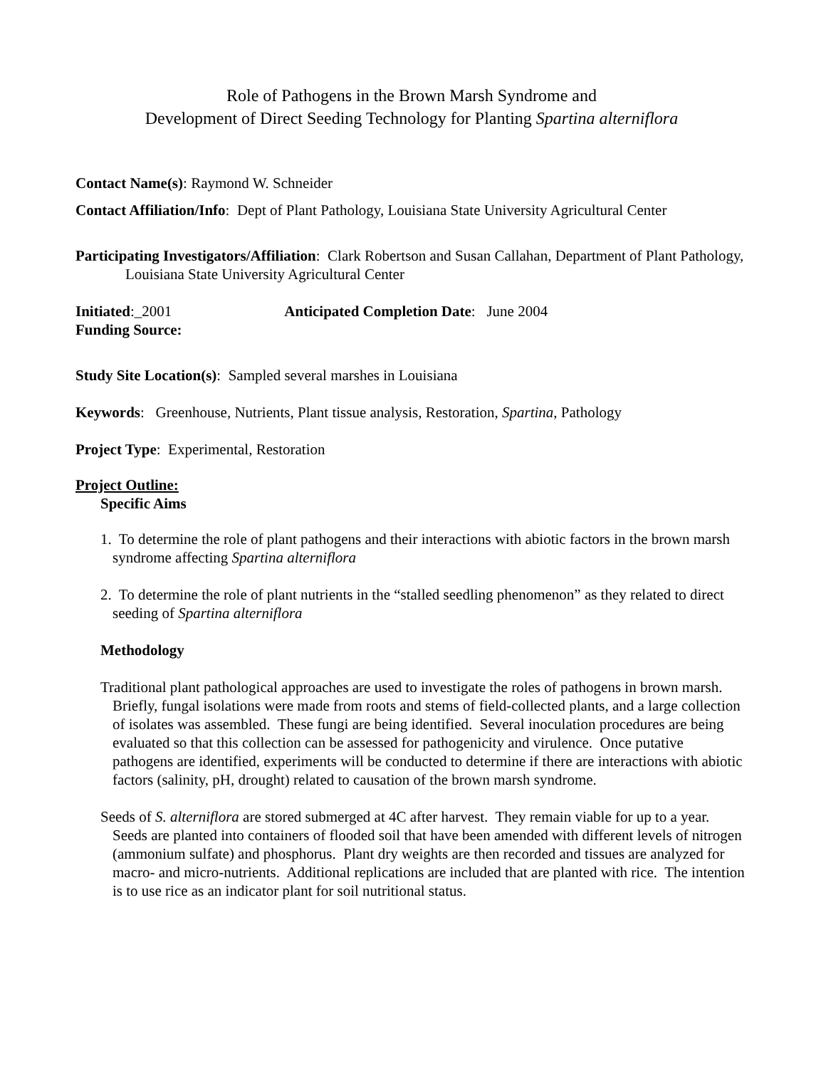Role of Pathogens in the Brown Marsh Syndrome and
Development of Direct Seeding Technology for Planting Spartina alterniflora
Contact Name(s): Raymond W. Schneider
Contact Affiliation/Info: Dept of Plant Pathology, Louisiana State University Agricultural Center
Participating Investigators/Affiliation: Clark Robertson and Susan Callahan, Department of Plant Pathology, Louisiana State University Agricultural Center
Initiated:_2001 Anticipated Completion Date: June 2004
Funding Source:
Study Site Location(s): Sampled several marshes in Louisiana
Keywords: Greenhouse, Nutrients, Plant tissue analysis, Restoration, Spartina, Pathology
Project Type: Experimental, Restoration
Project Outline:
Specific Aims
1. To determine the role of plant pathogens and their interactions with abiotic factors in the brown marsh syndrome affecting Spartina alterniflora
2. To determine the role of plant nutrients in the “stalled seedling phenomenon” as they related to direct seeding of Spartina alterniflora
Methodology
Traditional plant pathological approaches are used to investigate the roles of pathogens in brown marsh. Briefly, fungal isolations were made from roots and stems of field-collected plants, and a large collection of isolates was assembled. These fungi are being identified. Several inoculation procedures are being evaluated so that this collection can be assessed for pathogenicity and virulence. Once putative pathogens are identified, experiments will be conducted to determine if there are interactions with abiotic factors (salinity, pH, drought) related to causation of the brown marsh syndrome.
Seeds of S. alterniflora are stored submerged at 4C after harvest. They remain viable for up to a year. Seeds are planted into containers of flooded soil that have been amended with different levels of nitrogen (ammonium sulfate) and phosphorus. Plant dry weights are then recorded and tissues are analyzed for macro- and micro-nutrients. Additional replications are included that are planted with rice. The intention is to use rice as an indicator plant for soil nutritional status.